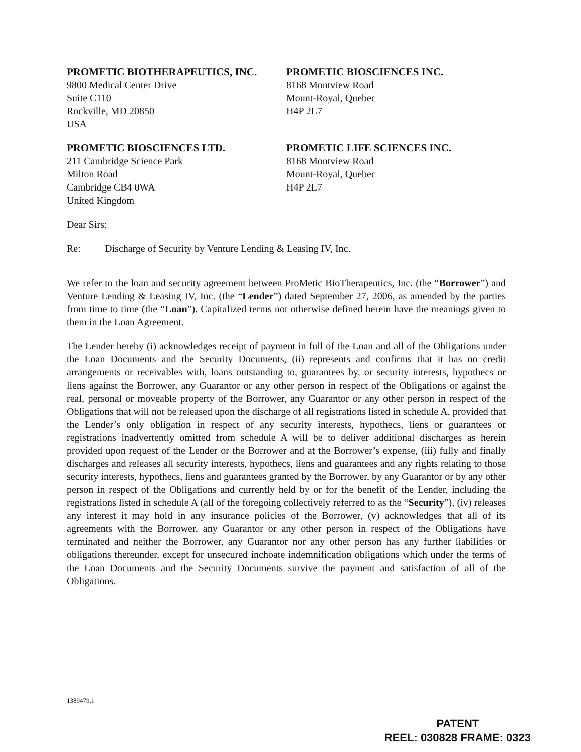PROMETIC BIOTHERAPEUTICS, INC.
9800 Medical Center Drive
Suite C110
Rockville, MD 20850
USA
PROMETIC BIOSCIENCES INC.
8168 Montview Road
Mount-Royal, Quebec
H4P 2L7
PROMETIC BIOSCIENCES LTD.
211 Cambridge Science Park
Milton Road
Cambridge CB4 0WA
United Kingdom
PROMETIC LIFE SCIENCES INC.
8168 Montview Road
Mount-Royal, Quebec
H4P 2L7
Dear Sirs:
Re: Discharge of Security by Venture Lending & Leasing IV, Inc.
We refer to the loan and security agreement between ProMetic BioTherapeutics, Inc. (the “Borrower”) and Venture Lending & Leasing IV, Inc. (the “Lender”) dated September 27, 2006, as amended by the parties from time to time (the “Loan”). Capitalized terms not otherwise defined herein have the meanings given to them in the Loan Agreement.
The Lender hereby (i) acknowledges receipt of payment in full of the Loan and all of the Obligations under the Loan Documents and the Security Documents, (ii) represents and confirms that it has no credit arrangements or receivables with, loans outstanding to, guarantees by, or security interests, hypothecs or liens against the Borrower, any Guarantor or any other person in respect of the Obligations or against the real, personal or moveable property of the Borrower, any Guarantor or any other person in respect of the Obligations that will not be released upon the discharge of all registrations listed in schedule A, provided that the Lender’s only obligation in respect of any security interests, hypothecs, liens or guarantees or registrations inadvertently omitted from schedule A will be to deliver additional discharges as herein provided upon request of the Lender or the Borrower and at the Borrower’s expense, (iii) fully and finally discharges and releases all security interests, hypothecs, liens and guarantees and any rights relating to those security interests, hypothecs, liens and guarantees granted by the Borrower, by any Guarantor or by any other person in respect of the Obligations and currently held by or for the benefit of the Lender, including the registrations listed in schedule A (all of the foregoing collectively referred to as the “Security”), (iv) releases any interest it may hold in any insurance policies of the Borrower, (v) acknowledges that all of its agreements with the Borrower, any Guarantor or any other person in respect of the Obligations have terminated and neither the Borrower, any Guarantor nor any other person has any further liabilities or obligations thereunder, except for unsecured inchoate indemnification obligations which under the terms of the Loan Documents and the Security Documents survive the payment and satisfaction of all of the Obligations.
1389479.1
PATENT
REEL: 030828 FRAME: 0323